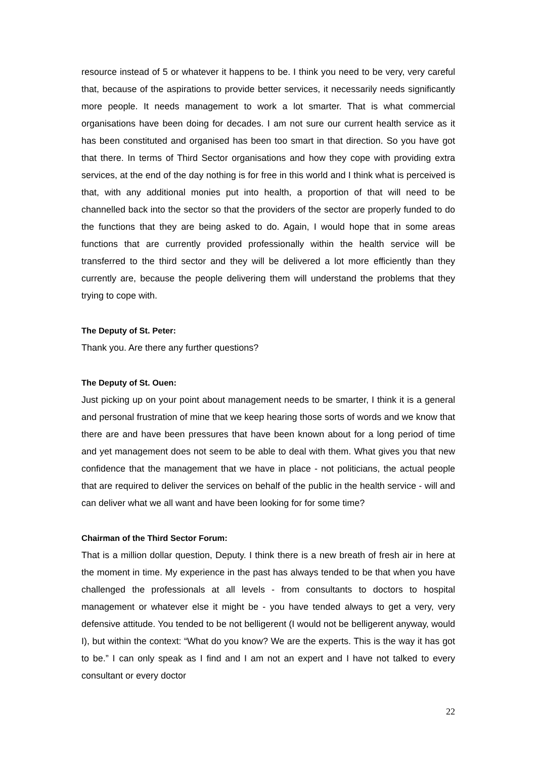resource instead of 5 or whatever it happens to be. I think you need to be very, very careful that, because of the aspirations to provide better services, it necessarily needs significantly more people. It needs management to work a lot smarter. That is what commercial organisations have been doing for decades. I am not sure our current health service as it has been constituted and organised has been too smart in that direction. So you have got that there. In terms of Third Sector organisations and how they cope with providing extra services, at the end of the day nothing is for free in this world and I think what is perceived is that, with any additional monies put into health, a proportion of that will need to be channelled back into the sector so that the providers of the sector are properly funded to do the functions that they are being asked to do. Again, I would hope that in some areas functions that are currently provided professionally within the health service will be transferred to the third sector and they will be delivered a lot more efficiently than they currently are, because the people delivering them will understand the problems that they trying to cope with.
The Deputy of St. Peter:
Thank you. Are there any further questions?
The Deputy of St. Ouen:
Just picking up on your point about management needs to be smarter, I think it is a general and personal frustration of mine that we keep hearing those sorts of words and we know that there are and have been pressures that have been known about for a long period of time and yet management does not seem to be able to deal with them. What gives you that new confidence that the management that we have in place - not politicians, the actual people that are required to deliver the services on behalf of the public in the health service - will and can deliver what we all want and have been looking for for some time?
Chairman of the Third Sector Forum:
That is a million dollar question, Deputy. I think there is a new breath of fresh air in here at the moment in time. My experience in the past has always tended to be that when you have challenged the professionals at all levels - from consultants to doctors to hospital management or whatever else it might be - you have tended always to get a very, very defensive attitude. You tended to be not belligerent (I would not be belligerent anyway, would I), but within the context: “What do you know? We are the experts. This is the way it has got to be.” I can only speak as I find and I am not an expert and I have not talked to every consultant or every doctor
22